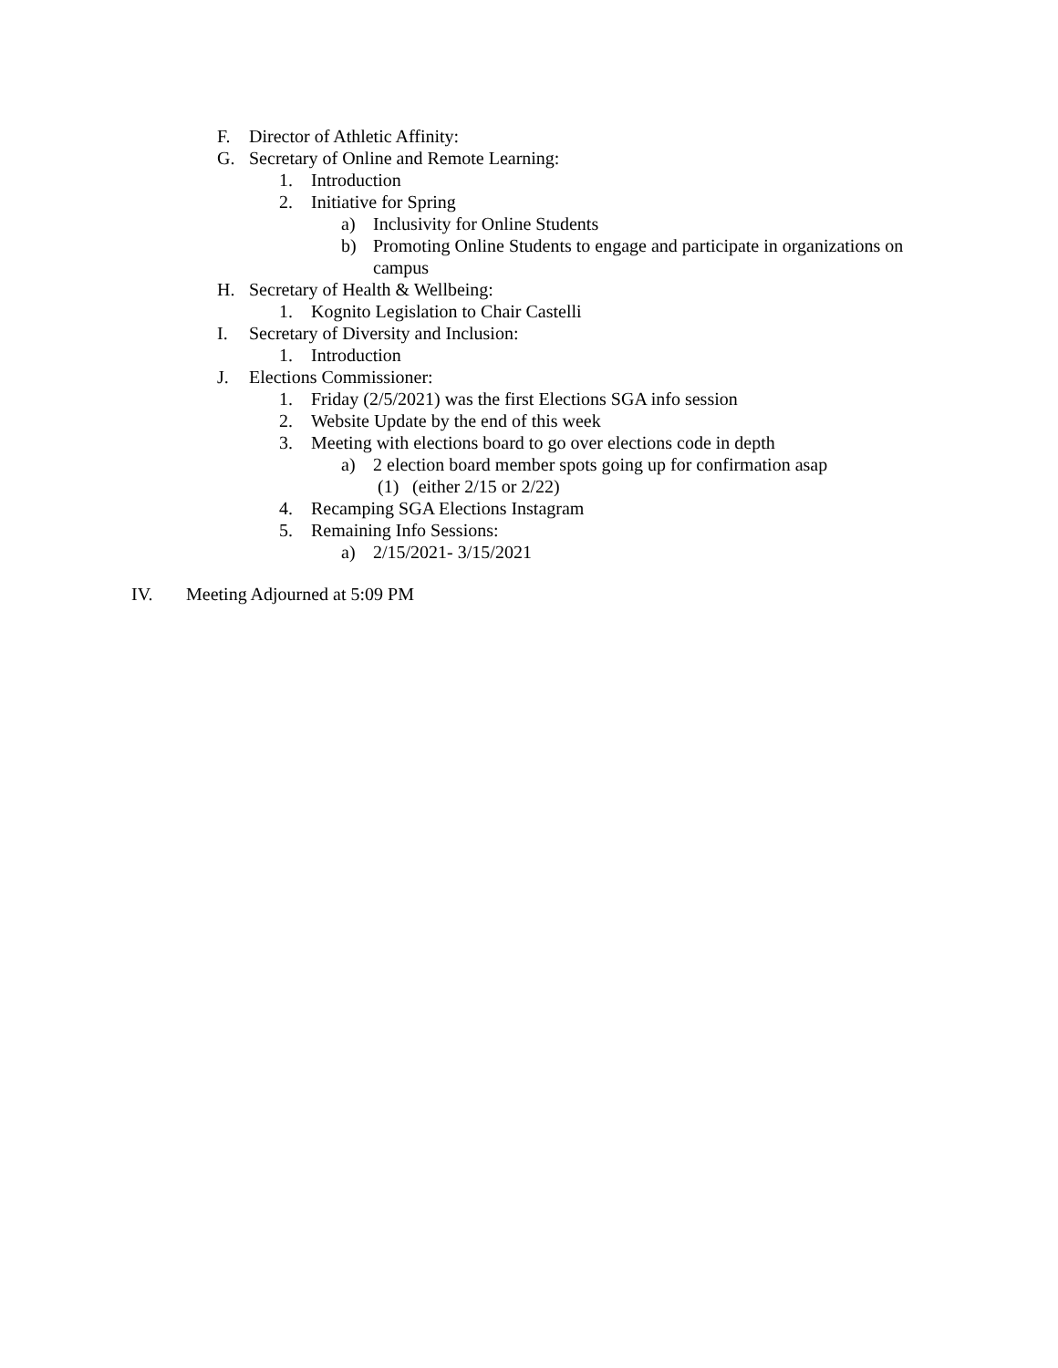F. Director of Athletic Affinity:
G. Secretary of Online and Remote Learning:
1. Introduction
2. Initiative for Spring
a) Inclusivity for Online Students
b) Promoting Online Students to engage and participate in organizations on campus
H. Secretary of Health & Wellbeing:
1. Kognito Legislation to Chair Castelli
I. Secretary of Diversity and Inclusion:
1. Introduction
J. Elections Commissioner:
1. Friday (2/5/2021) was the first Elections SGA info session
2. Website Update by the end of this week
3. Meeting with elections board to go over elections code in depth
a) 2 election board member spots going up for confirmation asap
(1) (either 2/15 or 2/22)
4. Recamping SGA Elections Instagram
5. Remaining Info Sessions:
a) 2/15/2021- 3/15/2021
IV. Meeting Adjourned at 5:09 PM